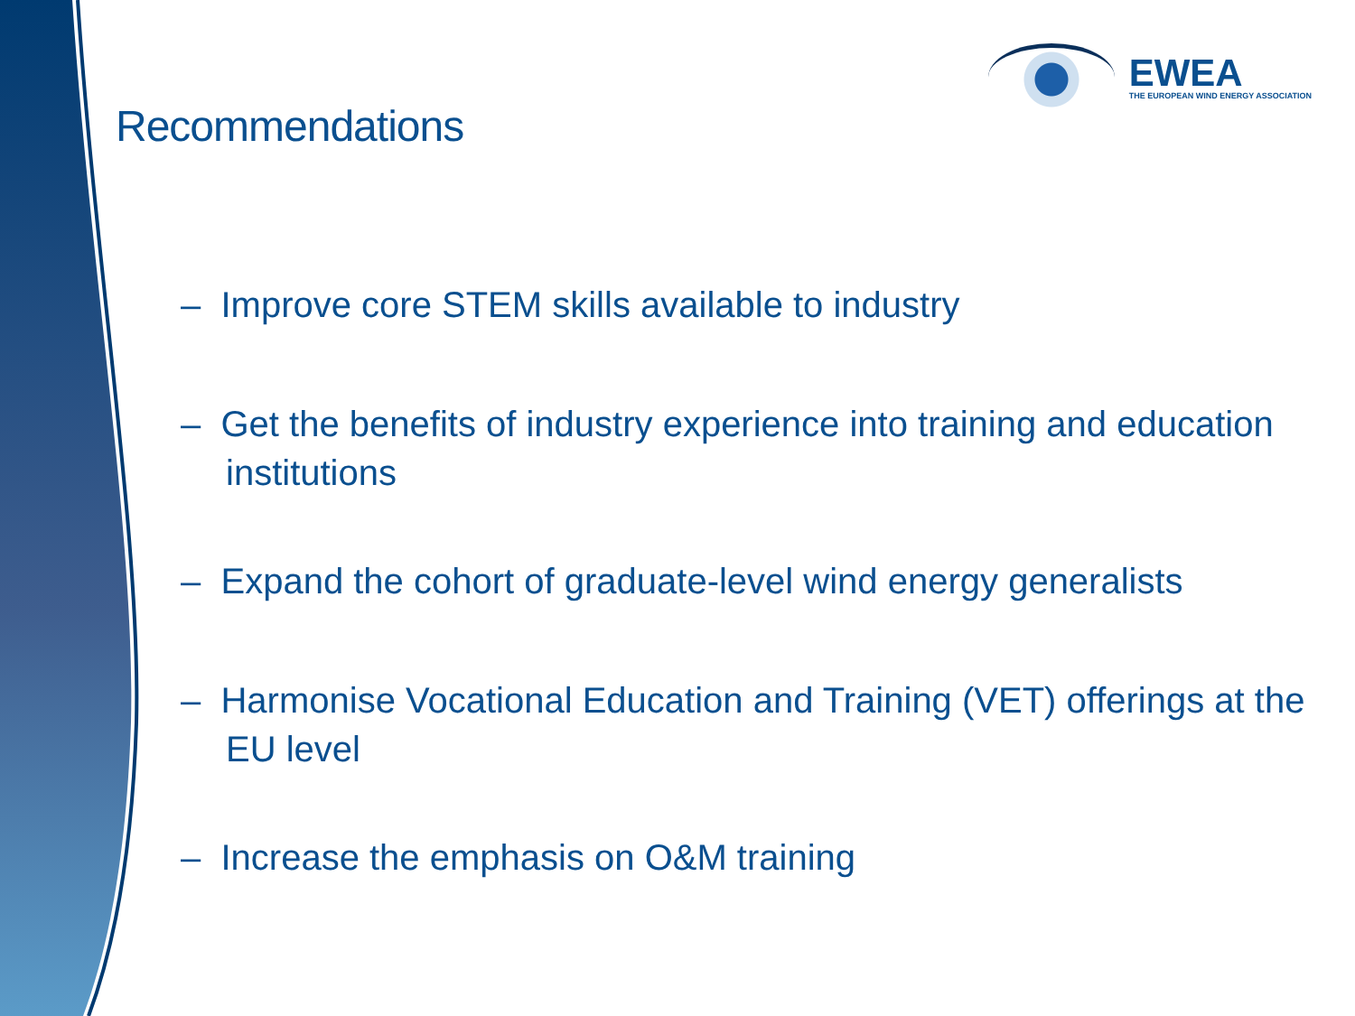EWEA
THE EUROPEAN WIND ENERGY ASSOCIATION
Recommendations
– Improve core STEM skills available to industry
– Get the benefits of industry experience into training and education institutions
– Expand the cohort of graduate-level wind energy generalists
– Harmonise Vocational Education and Training (VET) offerings at the EU level
– Increase the emphasis on O&M training